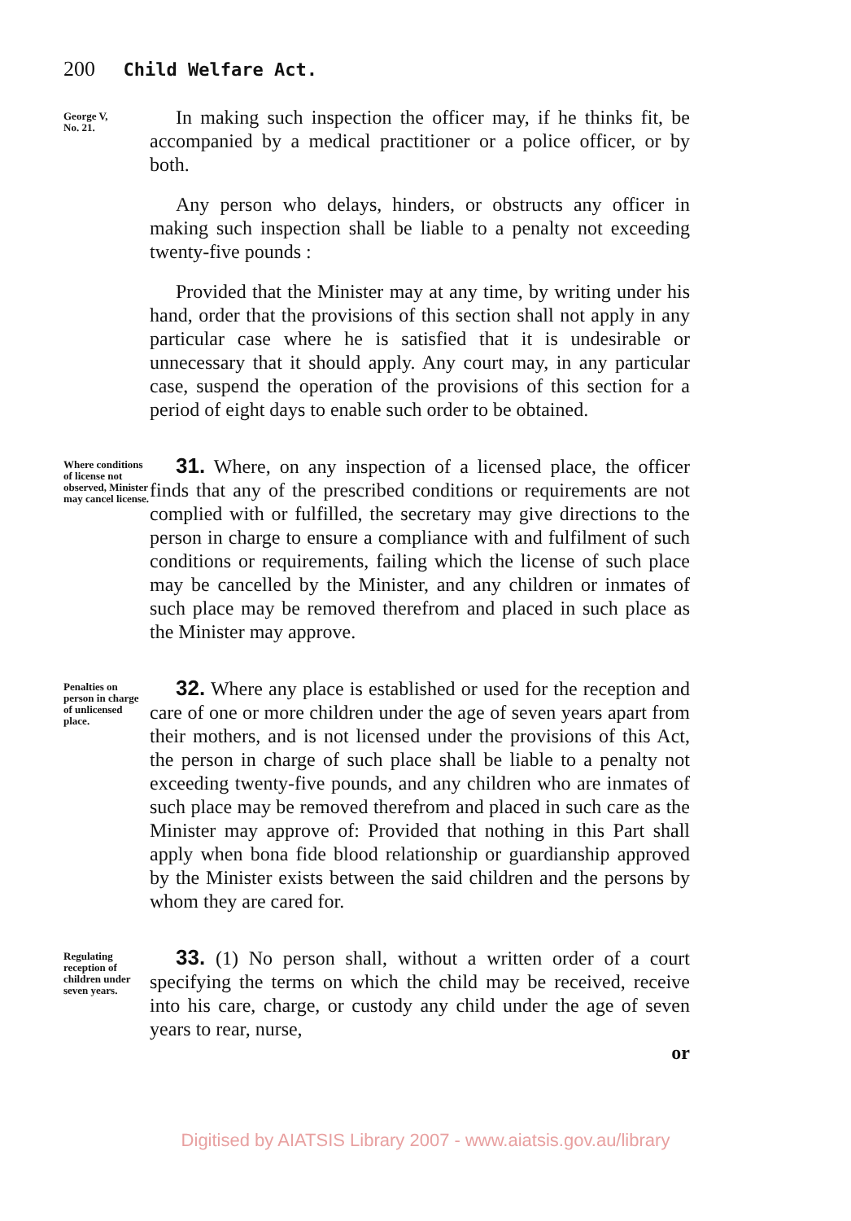200 Child Welfare Act.
George V,
No. 21.
In making such inspection the officer may, if he thinks fit, be accompanied by a medical practitioner or a police officer, or by both.
Any person who delays, hinders, or obstructs any officer in making such inspection shall be liable to a penalty not exceeding twenty-five pounds :
Provided that the Minister may at any time, by writing under his hand, order that the provisions of this section shall not apply in any particular case where he is satisfied that it is undesirable or unnecessary that it should apply. Any court may, in any particular case, suspend the operation of the provisions of this section for a period of eight days to enable such order to be obtained.
Where conditions of license not observed, Minister may cancel license.
31. Where, on any inspection of a licensed place, the officer finds that any of the prescribed conditions or requirements are not complied with or fulfilled, the secretary may give directions to the person in charge to ensure a compliance with and fulfilment of such conditions or requirements, failing which the license of such place may be cancelled by the Minister, and any children or inmates of such place may be removed therefrom and placed in such place as the Minister may approve.
Penalties on person in charge of unlicensed place.
32. Where any place is established or used for the reception and care of one or more children under the age of seven years apart from their mothers, and is not licensed under the provisions of this Act, the person in charge of such place shall be liable to a penalty not exceeding twenty-five pounds, and any children who are inmates of such place may be removed therefrom and placed in such care as the Minister may approve of: Provided that nothing in this Part shall apply when bona fide blood relationship or guardianship approved by the Minister exists between the said children and the persons by whom they are cared for.
Regulating reception of children under seven years.
33. (1) No person shall, without a written order of a court specifying the terms on which the child may be received, receive into his care, charge, or custody any child under the age of seven years to rear, nurse,
or
Digitised by AIATSIS Library 2007 - www.aiatsis.gov.au/library